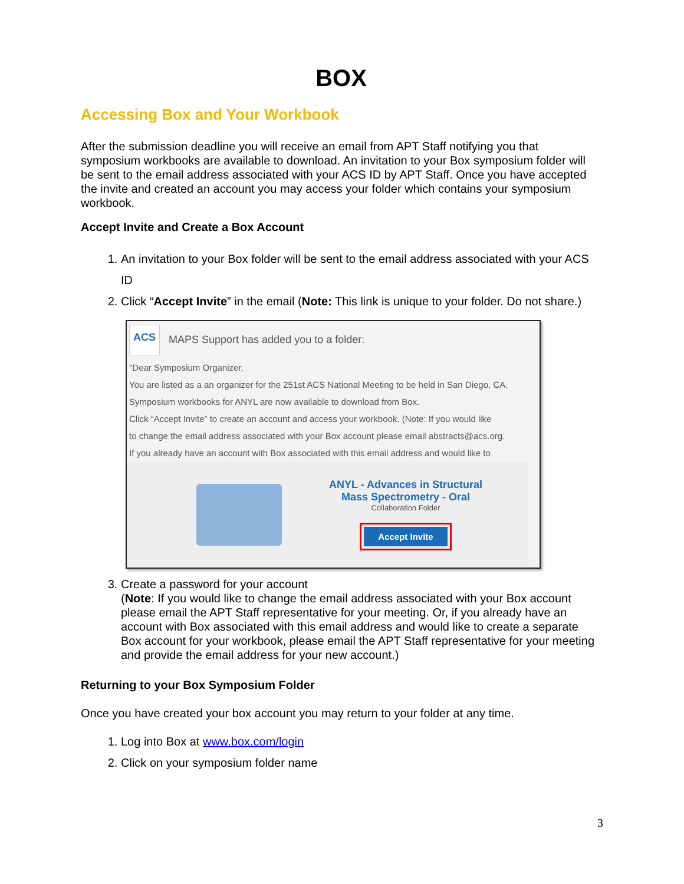BOX
Accessing Box and Your Workbook
After the submission deadline you will receive an email from APT Staff notifying you that symposium workbooks are available to download. An invitation to your Box symposium folder will be sent to the email address associated with your ACS ID by APT Staff. Once you have accepted the invite and created an account you may access your folder which contains your symposium workbook.
Accept Invite and Create a Box Account
1. An invitation to your Box folder will be sent to the email address associated with your ACS ID
2. Click “Accept Invite” in the email (Note: This link is unique to your folder. Do not share.)
ACS MAPS Support has added you to a folder:
"Dear Symposium Organizer,
You are listed as a an organizer for the 251st ACS National Meeting to be held in San Diego, CA.
Symposium workbooks for ANYL are now available to download from Box.
Click “Accept Invite” to create an account and access your workbook. (Note: If you would like
to change the email address associated with your Box account please email abstracts@acs.org.
If you already have an account with Box associated with this email address and would like to
ANYL - Advances in Structural
Mass Spectrometry - Oral
Collaboration Folder
Accept Invite
3. Create a password for your account
(Note: If you would like to change the email address associated with your Box account please email the APT Staff representative for your meeting. Or, if you already have an account with Box associated with this email address and would like to create a separate Box account for your workbook, please email the APT Staff representative for your meeting and provide the email address for your new account.)
Returning to your Box Symposium Folder
Once you have created your box account you may return to your folder at any time.
1. Log into Box at www.box.com/login
2. Click on your symposium folder name
3